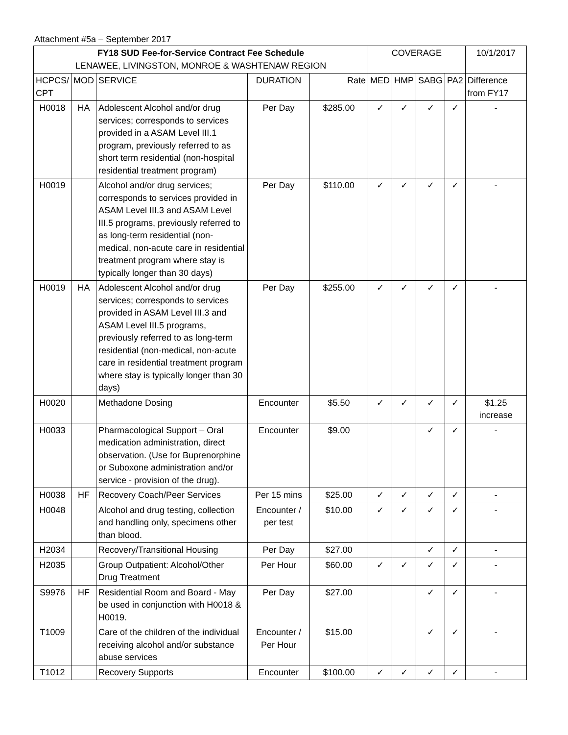Attachment #5a – September 2017
| FY18 SUD Fee-for-Service Contract Fee Schedule LENAWEE, LIVINGSTON, MONROE & WASHTENAW REGION | | | | | COVERAGE | | | | 10/1/2017 |
| --- | --- | --- | --- | --- | --- | --- | --- | --- | --- |
| HCPCS/ CPT | MOD | SERVICE | DURATION | Rate | MED | HMP | SABG | PA2 | Difference from FY17 |
| H0018 | HA | Adolescent Alcohol and/or drug services; corresponds to services provided in a ASAM Level III.1 program, previously referred to as short term residential (non-hospital residential treatment program) | Per Day | $285.00 | ✓ | ✓ | ✓ | ✓ | - |
| H0019 | | Alcohol and/or drug services; corresponds to services provided in ASAM Level III.3 and ASAM Level III.5 programs, previously referred to as long-term residential (non-medical, non-acute care in residential treatment program where stay is typically longer than 30 days) | Per Day | $110.00 | ✓ | ✓ | ✓ | ✓ | - |
| H0019 | HA | Adolescent Alcohol and/or drug services; corresponds to services provided in ASAM Level III.3 and ASAM Level III.5 programs, previously referred to as long-term residential (non-medical, non-acute care in residential treatment program where stay is typically longer than 30 days) | Per Day | $255.00 | ✓ | ✓ | ✓ | ✓ | - |
| H0020 | | Methadone Dosing | Encounter | $5.50 | ✓ | ✓ | ✓ | ✓ | $1.25 increase |
| H0033 | | Pharmacological Support – Oral medication administration, direct observation. (Use for Buprenorphine or Suboxone administration and/or service - provision of the drug). | Encounter | $9.00 | | | ✓ | ✓ | - |
| H0038 | HF | Recovery Coach/Peer Services | Per 15 mins | $25.00 | ✓ | ✓ | ✓ | ✓ | - |
| H0048 | | Alcohol and drug testing, collection and handling only, specimens other than blood. | Encounter / per test | $10.00 | ✓ | ✓ | ✓ | ✓ | - |
| H2034 | | Recovery/Transitional Housing | Per Day | $27.00 | | | ✓ | ✓ | - |
| H2035 | | Group Outpatient: Alcohol/Other Drug Treatment | Per Hour | $60.00 | ✓ | ✓ | ✓ | ✓ | - |
| S9976 | HF | Residential Room and Board - May be used in conjunction with H0018 & H0019. | Per Day | $27.00 | | | ✓ | ✓ | - |
| T1009 | | Care of the children of the individual receiving alcohol and/or substance abuse services | Encounter / Per Hour | $15.00 | | | ✓ | ✓ | - |
| T1012 | | Recovery Supports | Encounter | $100.00 | ✓ | ✓ | ✓ | ✓ | - |